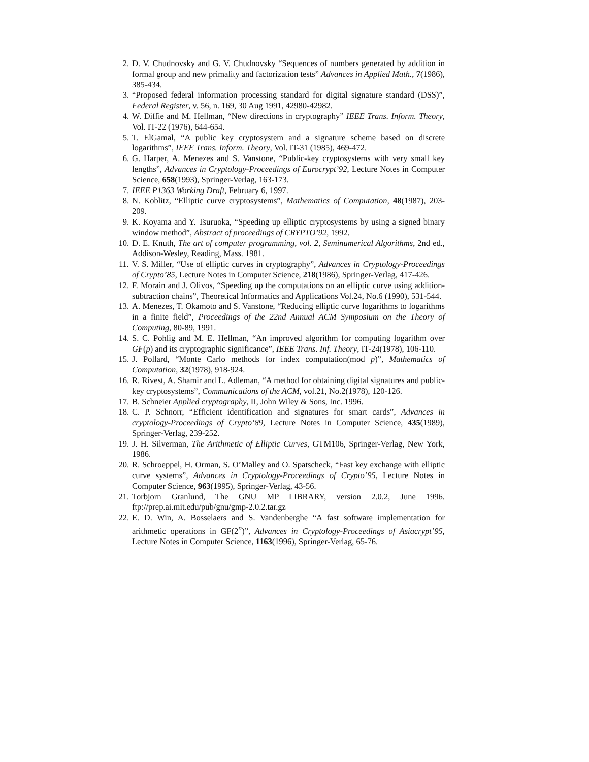2. D. V. Chudnovsky and G. V. Chudnovsky “Sequences of numbers generated by addition in formal group and new primality and factorization tests” Advances in Applied Math., 7(1986), 385-434.
3. “Proposed federal information processing standard for digital signature standard (DSS)”, Federal Register, v. 56, n. 169, 30 Aug 1991, 42980-42982.
4. W. Diffie and M. Hellman, “New directions in cryptography” IEEE Trans. Inform. Theory, Vol. IT-22 (1976), 644-654.
5. T. ElGamal, “A public key cryptosystem and a signature scheme based on discrete logarithms”, IEEE Trans. Inform. Theory, Vol. IT-31 (1985), 469-472.
6. G. Harper, A. Menezes and S. Vanstone, “Public-key cryptosystems with very small key lengths”, Advances in Cryptology-Proceedings of Eurocrypt’92, Lecture Notes in Computer Science, 658(1993), Springer-Verlag, 163-173.
7. IEEE P1363 Working Draft, February 6, 1997.
8. N. Koblitz, “Elliptic curve cryptosystems”, Mathematics of Computation, 48(1987), 203-209.
9. K. Koyama and Y. Tsuruoka, “Speeding up elliptic cryptosystems by using a signed binary window method”, Abstract of proceedings of CRYPTO’92, 1992.
10. D. E. Knuth, The art of computer programming, vol. 2, Seminumerical Algorithms, 2nd ed., Addison-Wesley, Reading, Mass. 1981.
11. V. S. Miller, “Use of elliptic curves in cryptography”, Advances in Cryptology-Proceedings of Crypto’85, Lecture Notes in Computer Science, 218(1986), Springer-Verlag, 417-426.
12. F. Morain and J. Olivos, “Speeding up the computations on an elliptic curve using addition-subtraction chains”, Theoretical Informatics and Applications Vol.24, No.6 (1990), 531-544.
13. A. Menezes, T. Okamoto and S. Vanstone, “Reducing elliptic curve logarithms to logarithms in a finite field”, Proceedings of the 22nd Annual ACM Symposium on the Theory of Computing, 80-89, 1991.
14. S. C. Pohlig and M. E. Hellman, “An improved algorithm for computing logarithm over GF(p) and its cryptographic significance”, IEEE Trans. Inf. Theory, IT-24(1978), 106-110.
15. J. Pollard, “Monte Carlo methods for index computation(mod p)”, Mathematics of Computation, 32(1978), 918-924.
16. R. Rivest, A. Shamir and L. Adleman, “A method for obtaining digital signatures and public-key cryptosystems”, Communications of the ACM, vol.21, No.2(1978), 120-126.
17. B. Schneier Applied cryptography, II, John Wiley & Sons, Inc. 1996.
18. C. P. Schnorr, “Efficient identification and signatures for smart cards”, Advances in cryptology-Proceedings of Crypto’89, Lecture Notes in Computer Science, 435(1989), Springer-Verlag, 239-252.
19. J. H. Silverman, The Arithmetic of Elliptic Curves, GTM106, Springer-Verlag, New York, 1986.
20. R. Schroeppel, H. Orman, S. O’Malley and O. Spatscheck, “Fast key exchange with elliptic curve systems”, Advances in Cryptology-Proceedings of Crypto’95, Lecture Notes in Computer Science, 963(1995), Springer-Verlag, 43-56.
21. Torbjorn Granlund, The GNU MP LIBRARY, version 2.0.2, June 1996. ftp://prep.ai.mit.edu/pub/gnu/gmp-2.0.2.tar.gz
22. E. D. Win, A. Bosselaers and S. Vandenberghe “A fast software implementation for arithmetic operations in GF(2<sup>n</sup>)”, Advances in Cryptology-Proceedings of Asiacrypt’95, Lecture Notes in Computer Science, 1163(1996), Springer-Verlag, 65-76.